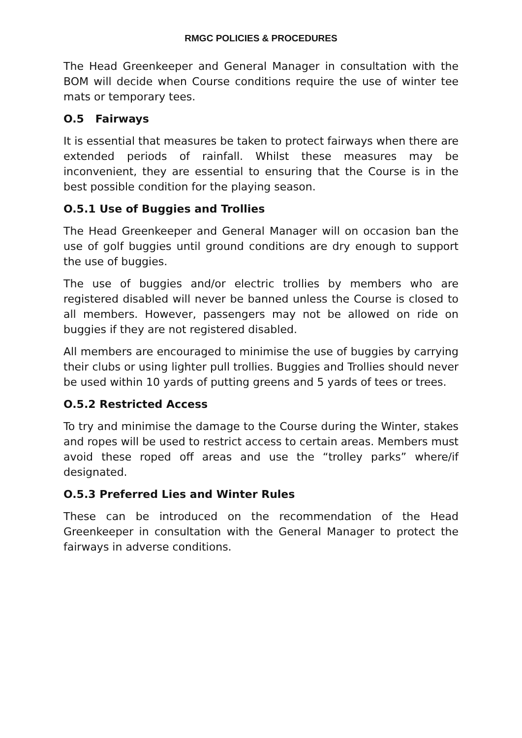RMGC POLICIES & PROCEDURES
The Head Greenkeeper and General Manager in consultation with the BOM will decide when Course conditions require the use of winter tee mats or temporary tees.
O.5 Fairways
It is essential that measures be taken to protect fairways when there are extended periods of rainfall. Whilst these measures may be inconvenient, they are essential to ensuring that the Course is in the best possible condition for the playing season.
O.5.1 Use of Buggies and Trollies
The Head Greenkeeper and General Manager will on occasion ban the use of golf buggies until ground conditions are dry enough to support the use of buggies.
The use of buggies and/or electric trollies by members who are registered disabled will never be banned unless the Course is closed to all members. However, passengers may not be allowed on ride on buggies if they are not registered disabled.
All members are encouraged to minimise the use of buggies by carrying their clubs or using lighter pull trollies. Buggies and Trollies should never be used within 10 yards of putting greens and 5 yards of tees or trees.
O.5.2 Restricted Access
To try and minimise the damage to the Course during the Winter, stakes and ropes will be used to restrict access to certain areas. Members must avoid these roped off areas and use the “trolley parks” where/if designated.
O.5.3 Preferred Lies and Winter Rules
These can be introduced on the recommendation of the Head Greenkeeper in consultation with the General Manager to protect the fairways in adverse conditions.